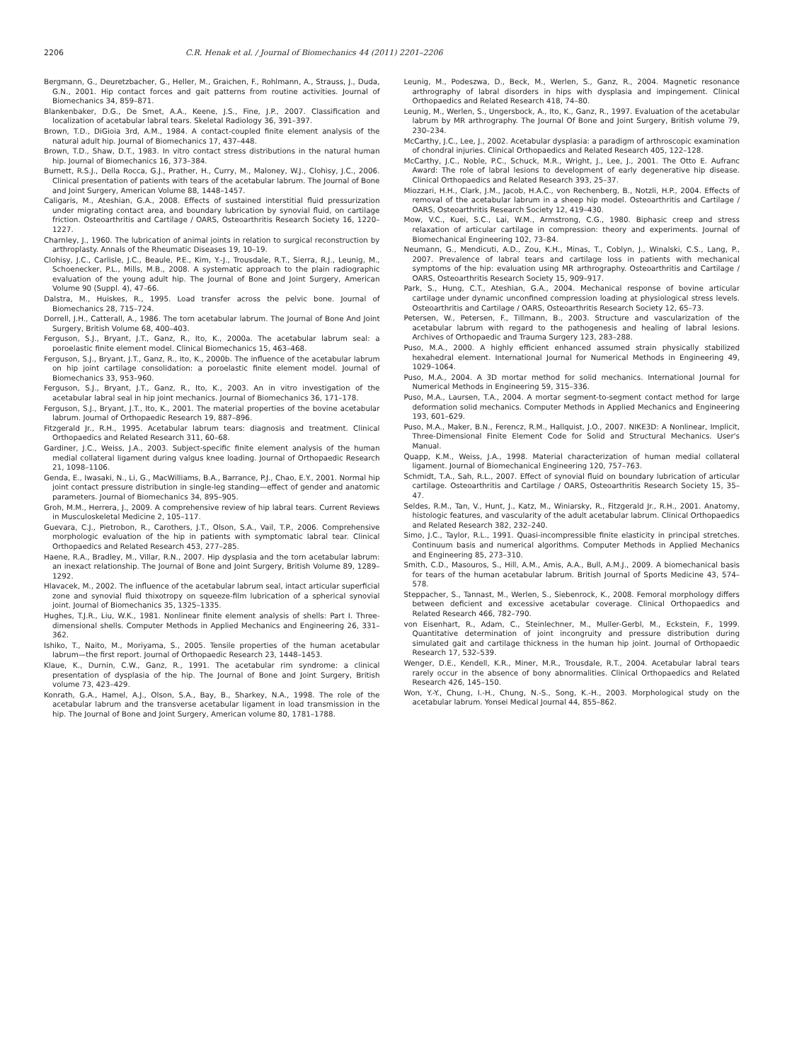2206 C.R. Henak et al. / Journal of Biomechanics 44 (2011) 2201–2206
Bergmann, G., Deuretzbacher, G., Heller, M., Graichen, F., Rohlmann, A., Strauss, J., Duda, G.N., 2001. Hip contact forces and gait patterns from routine activities. Journal of Biomechanics 34, 859–871.
Blankenbaker, D.G., De Smet, A.A., Keene, J.S., Fine, J.P., 2007. Classification and localization of acetabular labral tears. Skeletal Radiology 36, 391–397.
Brown, T.D., DiGioia 3rd, A.M., 1984. A contact-coupled finite element analysis of the natural adult hip. Journal of Biomechanics 17, 437–448.
Brown, T.D., Shaw, D.T., 1983. In vitro contact stress distributions in the natural human hip. Journal of Biomechanics 16, 373–384.
Burnett, R.S.J., Della Rocca, G.J., Prather, H., Curry, M., Maloney, W.J., Clohisy, J.C., 2006. Clinical presentation of patients with tears of the acetabular labrum. The Journal of Bone and Joint Surgery, American Volume 88, 1448–1457.
Caligaris, M., Ateshian, G.A., 2008. Effects of sustained interstitial fluid pressurization under migrating contact area, and boundary lubrication by synovial fluid, on cartilage friction. Osteoarthritis and Cartilage / OARS, Osteoarthritis Research Society 16, 1220–1227.
Charnley, J., 1960. The lubrication of animal joints in relation to surgical reconstruction by arthroplasty. Annals of the Rheumatic Diseases 19, 10–19.
Clohisy, J.C., Carlisle, J.C., Beaule, P.E., Kim, Y.-J., Trousdale, R.T., Sierra, R.J., Leunig, M., Schoenecker, P.L., Mills, M.B., 2008. A systematic approach to the plain radiographic evaluation of the young adult hip. The Journal of Bone and Joint Surgery, American Volume 90 (Suppl. 4), 47–66.
Dalstra, M., Huiskes, R., 1995. Load transfer across the pelvic bone. Journal of Biomechanics 28, 715–724.
Dorrell, J.H., Catterall, A., 1986. The torn acetabular labrum. The Journal of Bone And Joint Surgery, British Volume 68, 400–403.
Ferguson, S.J., Bryant, J.T., Ganz, R., Ito, K., 2000a. The acetabular labrum seal: a poroelastic finite element model. Clinical Biomechanics 15, 463–468.
Ferguson, S.J., Bryant, J.T., Ganz, R., Ito, K., 2000b. The influence of the acetabular labrum on hip joint cartilage consolidation: a poroelastic finite element model. Journal of Biomechanics 33, 953–960.
Ferguson, S.J., Bryant, J.T., Ganz, R., Ito, K., 2003. An in vitro investigation of the acetabular labral seal in hip joint mechanics. Journal of Biomechanics 36, 171–178.
Ferguson, S.J., Bryant, J.T., Ito, K., 2001. The material properties of the bovine acetabular labrum. Journal of Orthopaedic Research 19, 887–896.
Fitzgerald Jr., R.H., 1995. Acetabular labrum tears: diagnosis and treatment. Clinical Orthopaedics and Related Research 311, 60–68.
Gardiner, J.C., Weiss, J.A., 2003. Subject-specific finite element analysis of the human medial collateral ligament during valgus knee loading. Journal of Orthopaedic Research 21, 1098–1106.
Genda, E., Iwasaki, N., Li, G., MacWilliams, B.A., Barrance, P.J., Chao, E.Y., 2001. Normal hip joint contact pressure distribution in single-leg standing—effect of gender and anatomic parameters. Journal of Biomechanics 34, 895–905.
Groh, M.M., Herrera, J., 2009. A comprehensive review of hip labral tears. Current Reviews in Musculoskeletal Medicine 2, 105–117.
Guevara, C.J., Pietrobon, R., Carothers, J.T., Olson, S.A., Vail, T.P., 2006. Comprehensive morphologic evaluation of the hip in patients with symptomatic labral tear. Clinical Orthopaedics and Related Research 453, 277–285.
Haene, R.A., Bradley, M., Villar, R.N., 2007. Hip dysplasia and the torn acetabular labrum: an inexact relationship. The Journal of Bone and Joint Surgery, British Volume 89, 1289–1292.
Hlavacek, M., 2002. The influence of the acetabular labrum seal, intact articular superficial zone and synovial fluid thixotropy on squeeze-film lubrication of a spherical synovial joint. Journal of Biomechanics 35, 1325–1335.
Hughes, T.J.R., Liu, W.K., 1981. Nonlinear finite element analysis of shells: Part I. Three-dimensional shells. Computer Methods in Applied Mechanics and Engineering 26, 331–362.
Ishiko, T., Naito, M., Moriyama, S., 2005. Tensile properties of the human acetabular labrum—the first report. Journal of Orthopaedic Research 23, 1448–1453.
Klaue, K., Durnin, C.W., Ganz, R., 1991. The acetabular rim syndrome: a clinical presentation of dysplasia of the hip. The Journal of Bone and Joint Surgery, British volume 73, 423–429.
Konrath, G.A., Hamel, A.J., Olson, S.A., Bay, B., Sharkey, N.A., 1998. The role of the acetabular labrum and the transverse acetabular ligament in load transmission in the hip. The Journal of Bone and Joint Surgery, American volume 80, 1781–1788.
Leunig, M., Podeszwa, D., Beck, M., Werlen, S., Ganz, R., 2004. Magnetic resonance arthrography of labral disorders in hips with dysplasia and impingement. Clinical Orthopaedics and Related Research 418, 74–80.
Leunig, M., Werlen, S., Ungersbock, A., Ito, K., Ganz, R., 1997. Evaluation of the acetabular labrum by MR arthrography. The Journal Of Bone and Joint Surgery, British volume 79, 230–234.
McCarthy, J.C., Lee, J., 2002. Acetabular dysplasia: a paradigm of arthroscopic examination of chondral injuries. Clinical Orthopaedics and Related Research 405, 122–128.
McCarthy, J.C., Noble, P.C., Schuck, M.R., Wright, J., Lee, J., 2001. The Otto E. Aufranc Award: The role of labral lesions to development of early degenerative hip disease. Clinical Orthopaedics and Related Research 393, 25–37.
Miozzari, H.H., Clark, J.M., Jacob, H.A.C., von Rechenberg, B., Notzli, H.P., 2004. Effects of removal of the acetabular labrum in a sheep hip model. Osteoarthritis and Cartilage / OARS, Osteoarthritis Research Society 12, 419–430.
Mow, V.C., Kuei, S.C., Lai, W.M., Armstrong, C.G., 1980. Biphasic creep and stress relaxation of articular cartilage in compression: theory and experiments. Journal of Biomechanical Engineering 102, 73–84.
Neumann, G., Mendicuti, A.D., Zou, K.H., Minas, T., Coblyn, J., Winalski, C.S., Lang, P., 2007. Prevalence of labral tears and cartilage loss in patients with mechanical symptoms of the hip: evaluation using MR arthrography. Osteoarthritis and Cartilage / OARS, Osteoarthritis Research Society 15, 909–917.
Park, S., Hung, C.T., Ateshian, G.A., 2004. Mechanical response of bovine articular cartilage under dynamic unconfined compression loading at physiological stress levels. Osteoarthritis and Cartilage / OARS, Osteoarthritis Research Society 12, 65–73.
Petersen, W., Petersen, F., Tillmann, B., 2003. Structure and vascularization of the acetabular labrum with regard to the pathogenesis and healing of labral lesions. Archives of Orthopaedic and Trauma Surgery 123, 283–288.
Puso, M.A., 2000. A highly efficient enhanced assumed strain physically stabilized hexahedral element. International Journal for Numerical Methods in Engineering 49, 1029–1064.
Puso, M.A., 2004. A 3D mortar method for solid mechanics. International Journal for Numerical Methods in Engineering 59, 315–336.
Puso, M.A., Laursen, T.A., 2004. A mortar segment-to-segment contact method for large deformation solid mechanics. Computer Methods in Applied Mechanics and Engineering 193, 601–629.
Puso, M.A., Maker, B.N., Ferencz, R.M., Hallquist, J.O., 2007. NIKE3D: A Nonlinear, Implicit, Three-Dimensional Finite Element Code for Solid and Structural Mechanics. User's Manual.
Quapp, K.M., Weiss, J.A., 1998. Material characterization of human medial collateral ligament. Journal of Biomechanical Engineering 120, 757–763.
Schmidt, T.A., Sah, R.L., 2007. Effect of synovial fluid on boundary lubrication of articular cartilage. Osteoarthritis and Cartilage / OARS, Osteoarthritis Research Society 15, 35–47.
Seldes, R.M., Tan, V., Hunt, J., Katz, M., Winiarsky, R., Fitzgerald Jr., R.H., 2001. Anatomy, histologic features, and vascularity of the adult acetabular labrum. Clinical Orthopaedics and Related Research 382, 232–240.
Simo, J.C., Taylor, R.L., 1991. Quasi-incompressible finite elasticity in principal stretches. Continuum basis and numerical algorithms. Computer Methods in Applied Mechanics and Engineering 85, 273–310.
Smith, C.D., Masouros, S., Hill, A.M., Amis, A.A., Bull, A.M.J., 2009. A biomechanical basis for tears of the human acetabular labrum. British Journal of Sports Medicine 43, 574–578.
Steppacher, S., Tannast, M., Werlen, S., Siebenrock, K., 2008. Femoral morphology differs between deficient and excessive acetabular coverage. Clinical Orthopaedics and Related Research 466, 782–790.
von Eisenhart, R., Adam, C., Steinlechner, M., Muller-Gerbl, M., Eckstein, F., 1999. Quantitative determination of joint incongruity and pressure distribution during simulated gait and cartilage thickness in the human hip joint. Journal of Orthopaedic Research 17, 532–539.
Wenger, D.E., Kendell, K.R., Miner, M.R., Trousdale, R.T., 2004. Acetabular labral tears rarely occur in the absence of bony abnormalities. Clinical Orthopaedics and Related Research 426, 145–150.
Won, Y.-Y., Chung, I.-H., Chung, N.-S., Song, K.-H., 2003. Morphological study on the acetabular labrum. Yonsei Medical Journal 44, 855–862.